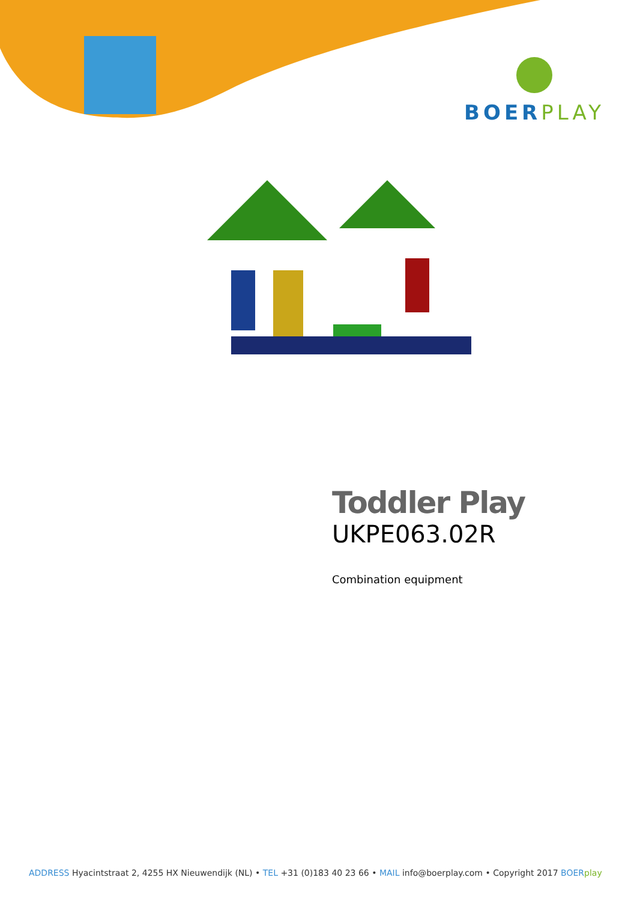BOERPLAY
Toddler Play
UKPE063.02R
Combination equipment
ADDRESS Hyacintstraat 2, 4255 HX Nieuwendijk (NL) • TEL +31 (0)183 40 23 66 • MAIL info@boerplay.com • Copyright 2017 BOER play